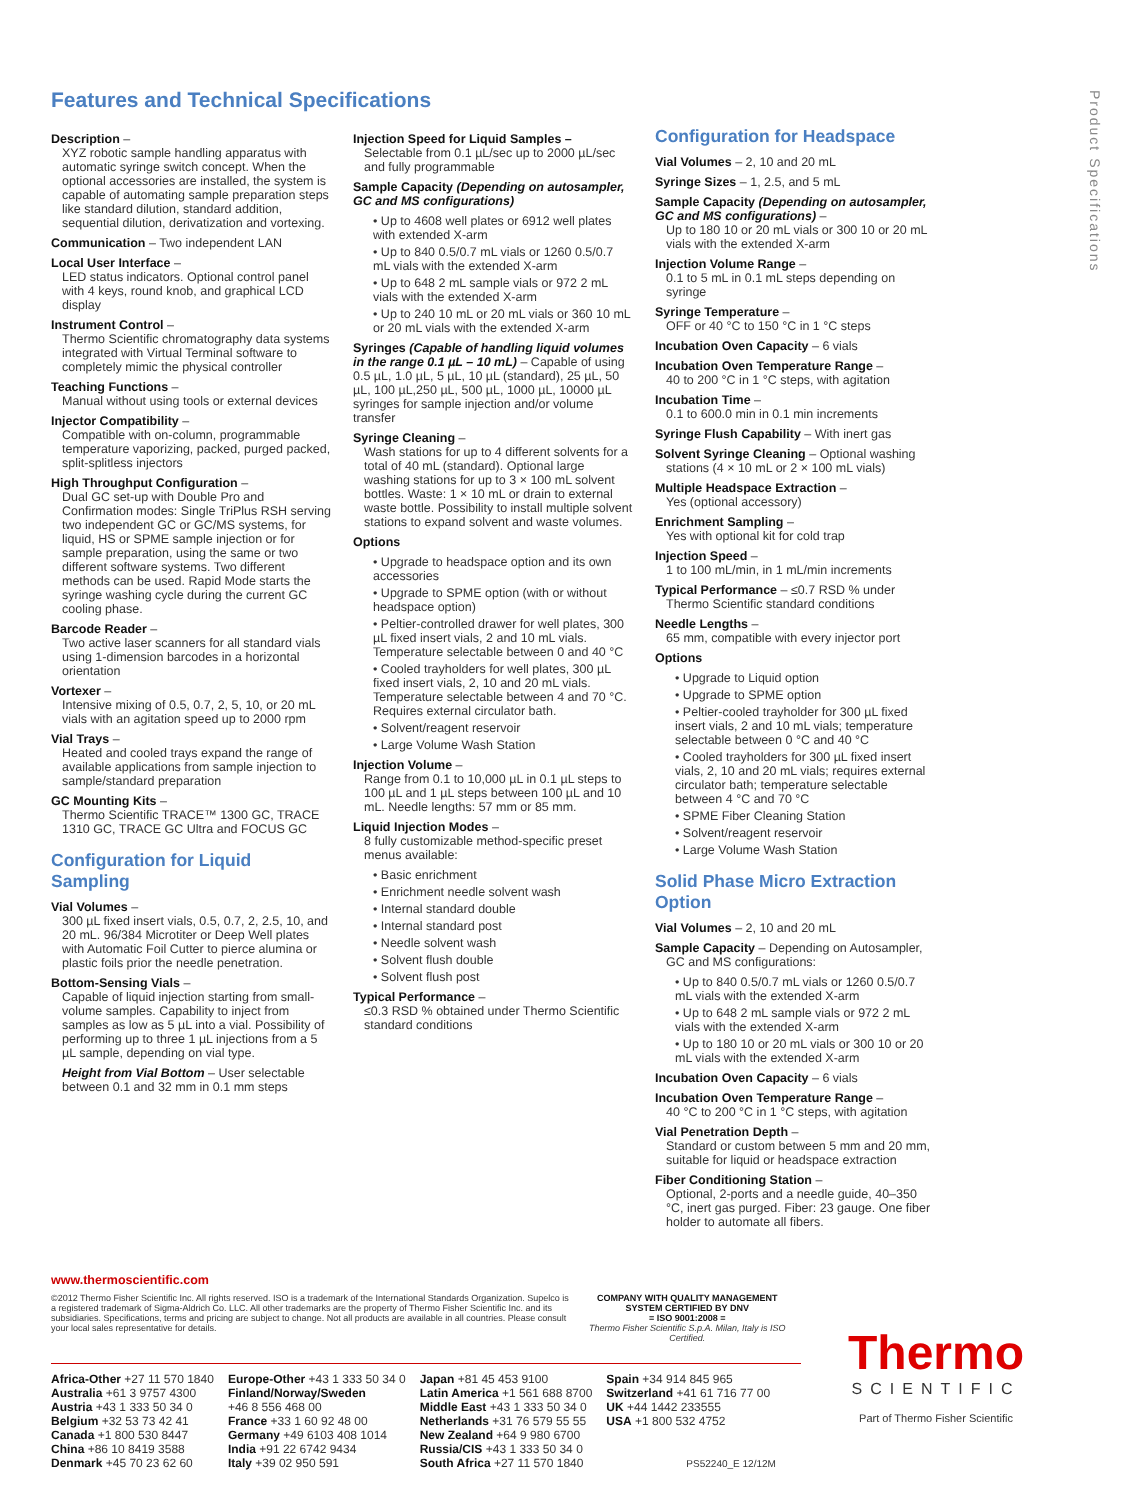Product Specifications
Features and Technical Specifications
Description –
XYZ robotic sample handling apparatus with automatic syringe switch concept. When the optional accessories are installed, the system is capable of automating sample preparation steps like standard dilution, standard addition, sequential dilution, derivatization and vortexing.
Communication – Two independent LAN
Local User Interface –
LED status indicators. Optional control panel with 4 keys, round knob, and graphical LCD display
Instrument Control –
Thermo Scientific chromatography data systems integrated with Virtual Terminal software to completely mimic the physical controller
Teaching Functions –
Manual without using tools or external devices
Injector Compatibility –
Compatible with on-column, programmable temperature vaporizing, packed, purged packed, split-splitless injectors
High Throughput Configuration –
Dual GC set-up with Double Pro and Confirmation modes: Single TriPlus RSH serving two independent GC or GC/MS systems, for liquid, HS or SPME sample injection or for sample preparation, using the same or two different software systems. Two different methods can be used. Rapid Mode starts the syringe washing cycle during the current GC cooling phase.
Barcode Reader –
Two active laser scanners for all standard vials using 1-dimension barcodes in a horizontal orientation
Vortexer –
Intensive mixing of 0.5, 0.7, 2, 5, 10, or 20 mL vials with an agitation speed up to 2000 rpm
Vial Trays –
Heated and cooled trays expand the range of available applications from sample injection to sample/standard preparation
GC Mounting Kits –
Thermo Scientific TRACE™ 1300 GC, TRACE 1310 GC, TRACE GC Ultra and FOCUS GC
Configuration for Liquid Sampling
Vial Volumes –
300 µL fixed insert vials, 0.5, 0.7, 2, 2.5, 10, and 20 mL. 96/384 Microtiter or Deep Well plates with Automatic Foil Cutter to pierce alumina or plastic foils prior the needle penetration.
Bottom-Sensing Vials –
Capable of liquid injection starting from small-volume samples. Capability to inject from samples as low as 5 µL into a vial. Possibility of performing up to three 1 µL injections from a 5 µL sample, depending on vial type.
Height from Vial Bottom – User selectable between 0.1 and 32 mm in 0.1 mm steps
Injection Speed for Liquid Samples –
Selectable from 0.1 µL/sec up to 2000 µL/sec and fully programmable
Sample Capacity (Depending on autosampler, GC and MS configurations)
• Up to 4608 well plates or 6912 well plates with extended X-arm
• Up to 840 0.5/0.7 mL vials or 1260 0.5/0.7 mL vials with the extended X-arm
• Up to 648 2 mL sample vials or 972 2 mL vials with the extended X-arm
• Up to 240 10 mL or 20 mL vials or 360 10 mL or 20 mL vials with the extended X-arm
Syringes (Capable of handling liquid volumes in the range 0.1 µL – 10 mL) – Capable of using 0.5 µL, 1.0 µL, 5 µL, 10 µL (standard), 25 µL, 50 µL, 100 µL,250 µL, 500 µL, 1000 µL, 10000 µL syringes for sample injection and/or volume transfer
Syringe Cleaning –
Wash stations for up to 4 different solvents for a total of 40 mL (standard). Optional large washing stations for up to 3 × 100 mL solvent bottles. Waste: 1 × 10 mL or drain to external waste bottle. Possibility to install multiple solvent stations to expand solvent and waste volumes.
Options
• Upgrade to headspace option and its own accessories
• Upgrade to SPME option (with or without headspace option)
• Peltier-controlled drawer for well plates, 300 µL fixed insert vials, 2 and 10 mL vials. Temperature selectable between 0 and 40 °C
• Cooled trayholders for well plates, 300 µL fixed insert vials, 2, 10 and 20 mL vials. Temperature selectable between 4 and 70 °C. Requires external circulator bath.
• Solvent/reagent reservoir
• Large Volume Wash Station
Injection Volume –
Range from 0.1 to 10,000 µL in 0.1 µL steps to 100 µL and 1 µL steps between 100 µL and 10 mL. Needle lengths: 57 mm or 85 mm.
Liquid Injection Modes –
8 fully customizable method-specific preset menus available:
• Basic enrichment
• Enrichment needle solvent wash
• Internal standard double
• Internal standard post
• Needle solvent wash
• Solvent flush double
• Solvent flush post
Typical Performance –
≤0.3 RSD % obtained under Thermo Scientific standard conditions
Configuration for Headspace
Vial Volumes – 2, 10 and 20 mL
Syringe Sizes – 1, 2.5, and 5 mL
Sample Capacity (Depending on autosampler, GC and MS configurations) –
Up to 180 10 or 20 mL vials or 300 10 or 20 mL vials with the extended X-arm
Injection Volume Range –
0.1 to 5 mL in 0.1 mL steps depending on syringe
Syringe Temperature –
OFF or 40 °C to 150 °C in 1 °C steps
Incubation Oven Capacity – 6 vials
Incubation Oven Temperature Range –
40 to 200 °C in 1 °C steps, with agitation
Incubation Time –
0.1 to 600.0 min in 0.1 min increments
Syringe Flush Capability – With inert gas
Solvent Syringe Cleaning – Optional washing
stations (4 × 10 mL or 2 × 100 mL vials)
Multiple Headspace Extraction –
Yes (optional accessory)
Enrichment Sampling –
Yes with optional kit for cold trap
Injection Speed –
1 to 100 mL/min, in 1 mL/min increments
Typical Performance – ≤0.7 RSD % under
Thermo Scientific standard conditions
Needle Lengths –
65 mm, compatible with every injector port
Options
• Upgrade to Liquid option
• Upgrade to SPME option
• Peltier-cooled trayholder for 300 µL fixed insert vials, 2 and 10 mL vials; temperature selectable between 0 °C and 40 °C
• Cooled trayholders for 300 µL fixed insert vials, 2, 10 and 20 mL vials; requires external circulator bath; temperature selectable between 4 °C and 70 °C
• SPME Fiber Cleaning Station
• Solvent/reagent reservoir
• Large Volume Wash Station
Solid Phase Micro Extraction Option
Vial Volumes – 2, 10 and 20 mL
Sample Capacity – Depending on Autosampler,
GC and MS configurations:
• Up to 840 0.5/0.7 mL vials or 1260 0.5/0.7 mL vials with the extended X-arm
• Up to 648 2 mL sample vials or 972 2 mL vials with the extended X-arm
• Up to 180 10 or 20 mL vials or 300 10 or 20 mL vials with the extended X-arm
Incubation Oven Capacity – 6 vials
Incubation Oven Temperature Range –
40 °C to 200 °C in 1 °C steps, with agitation
Vial Penetration Depth –
Standard or custom between 5 mm and 20 mm, suitable for liquid or headspace extraction
Fiber Conditioning Station –
Optional, 2-ports and a needle guide, 40–350 °C, inert gas purged. Fiber: 23 gauge. One fiber holder to automate all fibers.
www.thermoscientific.com
©2012 Thermo Fisher Scientific Inc. All rights reserved. ISO is a trademark of the International Standards Organization. Supelco is a registered trademark of Sigma-Aldrich Co. LLC. All other trademarks are the property of Thermo Fisher Scientific Inc. and its subsidiaries. Specifications, terms and pricing are subject to change. Not all products are available in all countries. Please consult your local sales representative for details.
COMPANY WITH QUALITY MANAGEMENT
SYSTEM CERTIFIED BY DNV
= ISO 9001:2008 =
Thermo Fisher Scientific S.p.A. Milan, Italy is ISO Certified.
Africa-Other +27 11 570 1840
Australia +61 3 9757 4300
Austria +43 1 333 50 34 0
Belgium +32 53 73 42 41
Canada +1 800 530 8447
China +86 10 8419 3588
Denmark +45 70 23 62 60
Europe-Other +43 1 333 50 34 0
Finland/Norway/Sweden
+46 8 556 468 00
France +33 1 60 92 48 00
Germany +49 6103 408 1014
India +91 22 6742 9434
Italy +39 02 950 591
Japan +81 45 453 9100
Latin America +1 561 688 8700
Middle East +43 1 333 50 34 0
Netherlands +31 76 579 55 55
New Zealand +64 9 980 6700
Russia/CIS +43 1 333 50 34 0
South Africa +27 11 570 1840
Spain +34 914 845 965
Switzerland +41 61 716 77 00
UK +44 1442 233555
USA +1 800 532 4752
PS52240_E 12/12M
Thermo
SCIENTIFIC
Part of Thermo Fisher Scientific